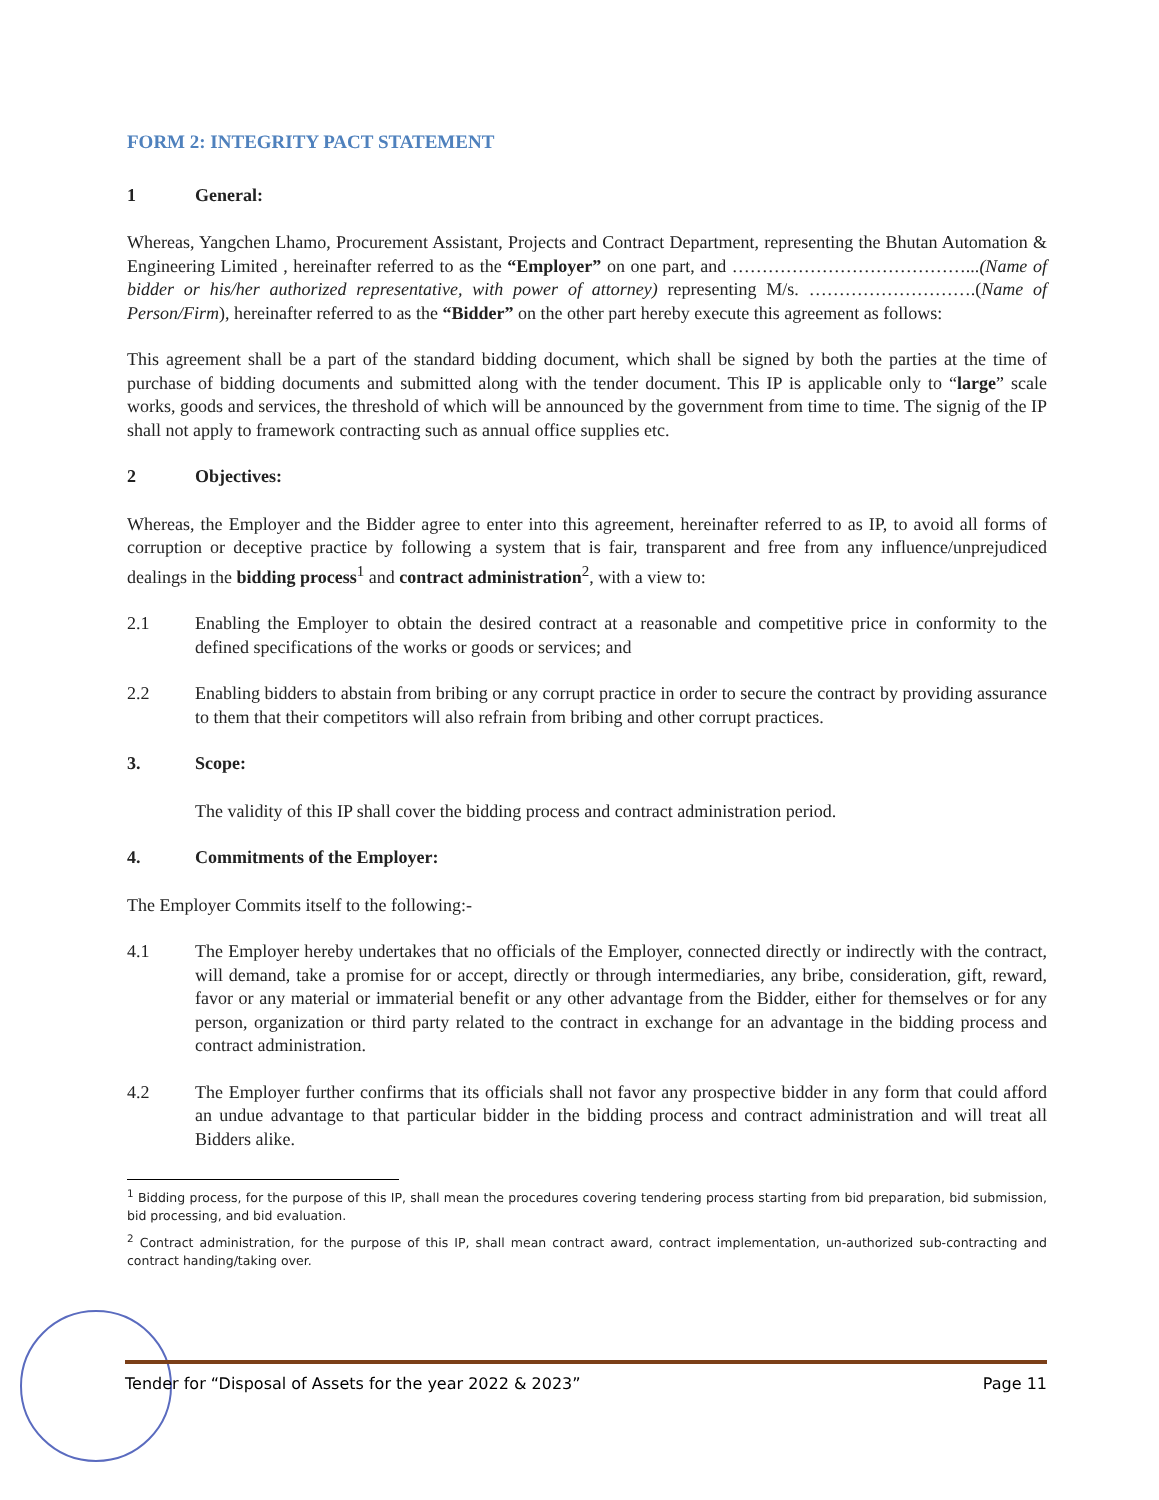FORM 2: INTEGRITY PACT STATEMENT
1 General:
Whereas, Yangchen Lhamo, Procurement Assistant, Projects and Contract Department, representing the Bhutan Automation & Engineering Limited , hereinafter referred to as the “Employer” on one part, and …………………………………...(Name of bidder or his/her authorized representative, with power of attorney) representing M/s. ……………………….(Name of Person/Firm), hereinafter referred to as the “Bidder” on the other part hereby execute this agreement as follows:
This agreement shall be a part of the standard bidding document, which shall be signed by both the parties at the time of purchase of bidding documents and submitted along with the tender document. This IP is applicable only to “large” scale works, goods and services, the threshold of which will be announced by the government from time to time. The signig of the IP shall not apply to framework contracting such as annual office supplies etc.
2 Objectives:
Whereas, the Employer and the Bidder agree to enter into this agreement, hereinafter referred to as IP, to avoid all forms of corruption or deceptive practice by following a system that is fair, transparent and free from any influence/unprejudiced dealings in the bidding process<sup>1</sup> and contract administration<sup>2</sup>, with a view to:
2.1 Enabling the Employer to obtain the desired contract at a reasonable and competitive price in conformity to the defined specifications of the works or goods or services; and
2.2 Enabling bidders to abstain from bribing or any corrupt practice in order to secure the contract by providing assurance to them that their competitors will also refrain from bribing and other corrupt practices.
3. Scope:
The validity of this IP shall cover the bidding process and contract administration period.
4. Commitments of the Employer:
The Employer Commits itself to the following:-
4.1 The Employer hereby undertakes that no officials of the Employer, connected directly or indirectly with the contract, will demand, take a promise for or accept, directly or through intermediaries, any bribe, consideration, gift, reward, favor or any material or immaterial benefit or any other advantage from the Bidder, either for themselves or for any person, organization or third party related to the contract in exchange for an advantage in the bidding process and contract administration.
4.2 The Employer further confirms that its officials shall not favor any prospective bidder in any form that could afford an undue advantage to that particular bidder in the bidding process and contract administration and will treat all Bidders alike.
<sup>1</sup> Bidding process, for the purpose of this IP, shall mean the procedures covering tendering process starting from bid preparation, bid submission, bid processing, and bid evaluation.
<sup>2</sup> Contract administration, for the purpose of this IP, shall mean contract award, contract implementation, un-authorized sub-contracting and contract handing/taking over.
Tender for “Disposal of Assets for the year 2022 & 2023” Page 11